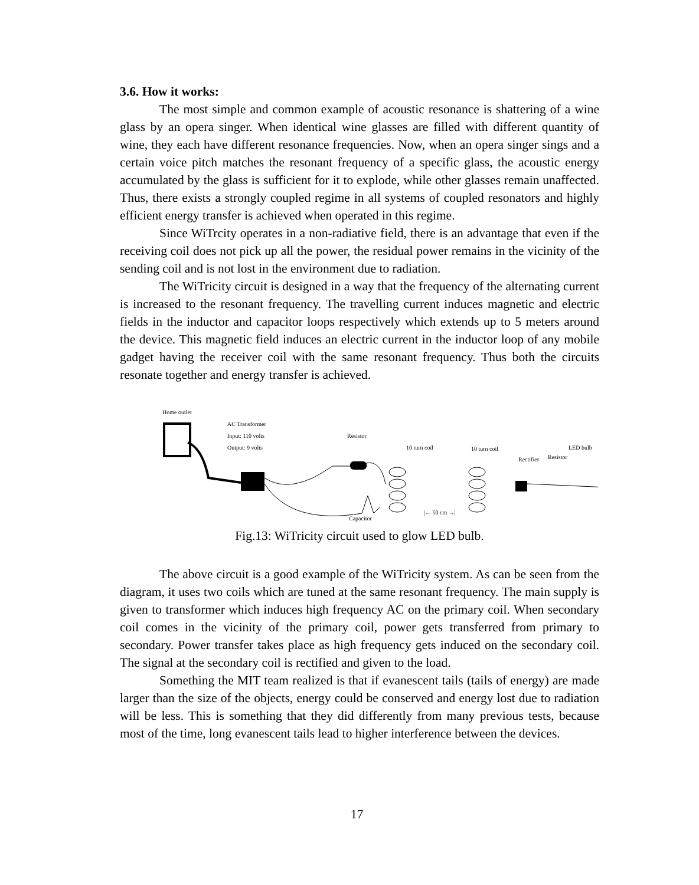3.6. How it works:
The most simple and common example of acoustic resonance is shattering of a wine glass by an opera singer. When identical wine glasses are filled with different quantity of wine, they each have different resonance frequencies. Now, when an opera singer sings and a certain voice pitch matches the resonant frequency of a specific glass, the acoustic energy accumulated by the glass is sufficient for it to explode, while other glasses remain unaffected. Thus, there exists a strongly coupled regime in all systems of coupled resonators and highly efficient energy transfer is achieved when operated in this regime.
Since WiTrcity operates in a non-radiative field, there is an advantage that even if the receiving coil does not pick up all the power, the residual power remains in the vicinity of the sending coil and is not lost in the environment due to radiation.
The WiTricity circuit is designed in a way that the frequency of the alternating current is increased to the resonant frequency. The travelling current induces magnetic and electric fields in the inductor and capacitor loops respectively which extends up to 5 meters around the device. This magnetic field induces an electric current in the inductor loop of any mobile gadget having the receiver coil with the same resonant frequency. Thus both the circuits resonate together and energy transfer is achieved.
Home outlet
AC Transformer
Input: 110 volts
Output: 9 volts
Resistor
10 turn coil
10 turn coil
Capacitor
|← 50 cm →|
Rectifier
Resistor
LED bulb
Fig.13: WiTricity circuit used to glow LED bulb.
The above circuit is a good example of the WiTricity system. As can be seen from the diagram, it uses two coils which are tuned at the same resonant frequency. The main supply is given to transformer which induces high frequency AC on the primary coil. When secondary coil comes in the vicinity of the primary coil, power gets transferred from primary to secondary. Power transfer takes place as high frequency gets induced on the secondary coil. The signal at the secondary coil is rectified and given to the load.
Something the MIT team realized is that if evanescent tails (tails of energy) are made larger than the size of the objects, energy could be conserved and energy lost due to radiation will be less. This is something that they did differently from many previous tests, because most of the time, long evanescent tails lead to higher interference between the devices.
17